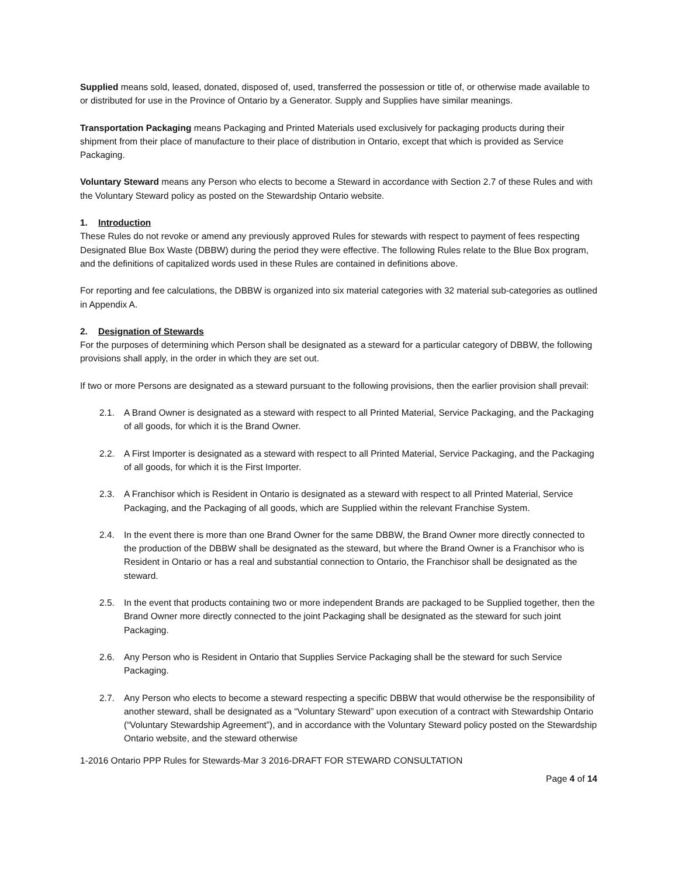Supplied means sold, leased, donated, disposed of, used, transferred the possession or title of, or otherwise made available to or distributed for use in the Province of Ontario by a Generator. Supply and Supplies have similar meanings.
Transportation Packaging means Packaging and Printed Materials used exclusively for packaging products during their shipment from their place of manufacture to their place of distribution in Ontario, except that which is provided as Service Packaging.
Voluntary Steward means any Person who elects to become a Steward in accordance with Section 2.7 of these Rules and with the Voluntary Steward policy as posted on the Stewardship Ontario website.
1. Introduction
These Rules do not revoke or amend any previously approved Rules for stewards with respect to payment of fees respecting Designated Blue Box Waste (DBBW) during the period they were effective. The following Rules relate to the Blue Box program, and the definitions of capitalized words used in these Rules are contained in definitions above.
For reporting and fee calculations, the DBBW is organized into six material categories with 32 material sub-categories as outlined in Appendix A.
2. Designation of Stewards
For the purposes of determining which Person shall be designated as a steward for a particular category of DBBW, the following provisions shall apply, in the order in which they are set out.
If two or more Persons are designated as a steward pursuant to the following provisions, then the earlier provision shall prevail:
2.1. A Brand Owner is designated as a steward with respect to all Printed Material, Service Packaging, and the Packaging of all goods, for which it is the Brand Owner.
2.2. A First Importer is designated as a steward with respect to all Printed Material, Service Packaging, and the Packaging of all goods, for which it is the First Importer.
2.3. A Franchisor which is Resident in Ontario is designated as a steward with respect to all Printed Material, Service Packaging, and the Packaging of all goods, which are Supplied within the relevant Franchise System.
2.4. In the event there is more than one Brand Owner for the same DBBW, the Brand Owner more directly connected to the production of the DBBW shall be designated as the steward, but where the Brand Owner is a Franchisor who is Resident in Ontario or has a real and substantial connection to Ontario, the Franchisor shall be designated as the steward.
2.5. In the event that products containing two or more independent Brands are packaged to be Supplied together, then the Brand Owner more directly connected to the joint Packaging shall be designated as the steward for such joint Packaging.
2.6. Any Person who is Resident in Ontario that Supplies Service Packaging shall be the steward for such Service Packaging.
2.7. Any Person who elects to become a steward respecting a specific DBBW that would otherwise be the responsibility of another steward, shall be designated as a “Voluntary Steward” upon execution of a contract with Stewardship Ontario (“Voluntary Stewardship Agreement”), and in accordance with the Voluntary Steward policy posted on the Stewardship Ontario website, and the steward otherwise
1-2016 Ontario PPP Rules for Stewards-Mar 3 2016-DRAFT FOR STEWARD CONSULTATION
Page 4 of 14